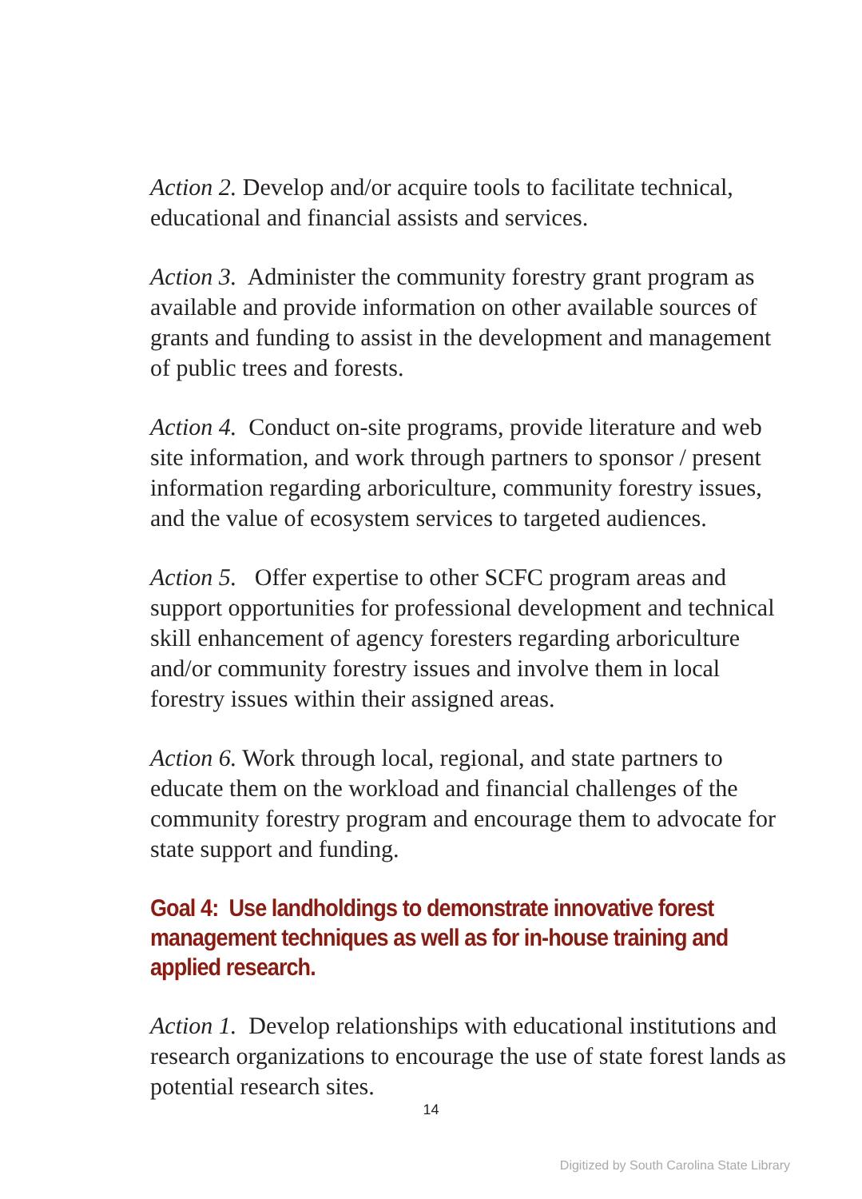Action 2. Develop and/or acquire tools to facilitate technical, educational and financial assists and services.
Action 3. Administer the community forestry grant program as available and provide information on other available sources of grants and funding to assist in the development and management of public trees and forests.
Action 4. Conduct on-site programs, provide literature and web site information, and work through partners to sponsor / present information regarding arboriculture, community forestry issues, and the value of ecosystem services to targeted audiences.
Action 5. Offer expertise to other SCFC program areas and support opportunities for professional development and technical skill enhancement of agency foresters regarding arboriculture and/or community forestry issues and involve them in local forestry issues within their assigned areas.
Action 6. Work through local, regional, and state partners to educate them on the workload and financial challenges of the community forestry program and encourage them to advocate for state support and funding.
Goal 4: Use landholdings to demonstrate innovative forest management techniques as well as for in-house training and applied research.
Action 1. Develop relationships with educational institutions and research organizations to encourage the use of state forest lands as potential research sites.
14
Digitized by South Carolina State Library